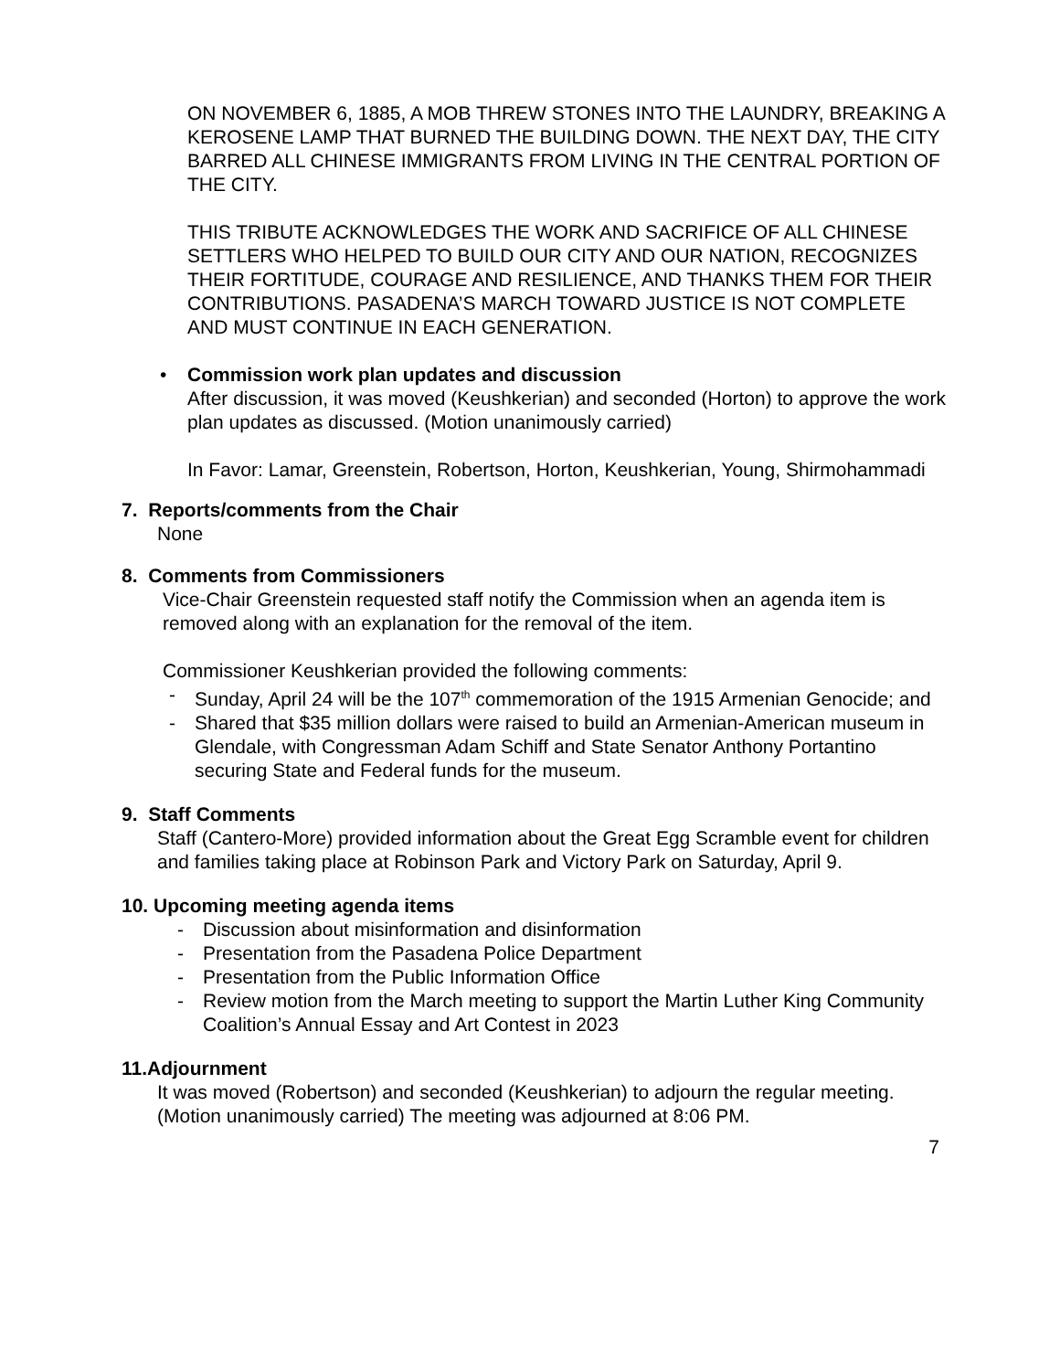ON NOVEMBER 6, 1885, A MOB THREW STONES INTO THE LAUNDRY, BREAKING A KEROSENE LAMP THAT BURNED THE BUILDING DOWN. THE NEXT DAY, THE CITY BARRED ALL CHINESE IMMIGRANTS FROM LIVING IN THE CENTRAL PORTION OF THE CITY.
THIS TRIBUTE ACKNOWLEDGES THE WORK AND SACRIFICE OF ALL CHINESE SETTLERS WHO HELPED TO BUILD OUR CITY AND OUR NATION, RECOGNIZES THEIR FORTITUDE, COURAGE AND RESILIENCE, AND THANKS THEM FOR THEIR CONTRIBUTIONS. PASADENA’S MARCH TOWARD JUSTICE IS NOT COMPLETE AND MUST CONTINUE IN EACH GENERATION.
• Commission work plan updates and discussion
After discussion, it was moved (Keushkerian) and seconded (Horton) to approve the work plan updates as discussed. (Motion unanimously carried)
In Favor: Lamar, Greenstein, Robertson, Horton, Keushkerian, Young, Shirmohammadi
7. Reports/comments from the Chair
None
8. Comments from Commissioners
Vice-Chair Greenstein requested staff notify the Commission when an agenda item is removed along with an explanation for the removal of the item.
Commissioner Keushkerian provided the following comments:
- Sunday, April 24 will be the 107<sup>th</sup> commemoration of the 1915 Armenian Genocide; and
- Shared that $35 million dollars were raised to build an Armenian-American museum in Glendale, with Congressman Adam Schiff and State Senator Anthony Portantino securing State and Federal funds for the museum.
9. Staff Comments
Staff (Cantero-More) provided information about the Great Egg Scramble event for children and families taking place at Robinson Park and Victory Park on Saturday, April 9.
10. Upcoming meeting agenda items
- Discussion about misinformation and disinformation
- Presentation from the Pasadena Police Department
- Presentation from the Public Information Office
- Review motion from the March meeting to support the Martin Luther King Community Coalition’s Annual Essay and Art Contest in 2023
11.Adjournment
It was moved (Robertson) and seconded (Keushkerian) to adjourn the regular meeting. (Motion unanimously carried) The meeting was adjourned at 8:06 PM.
7